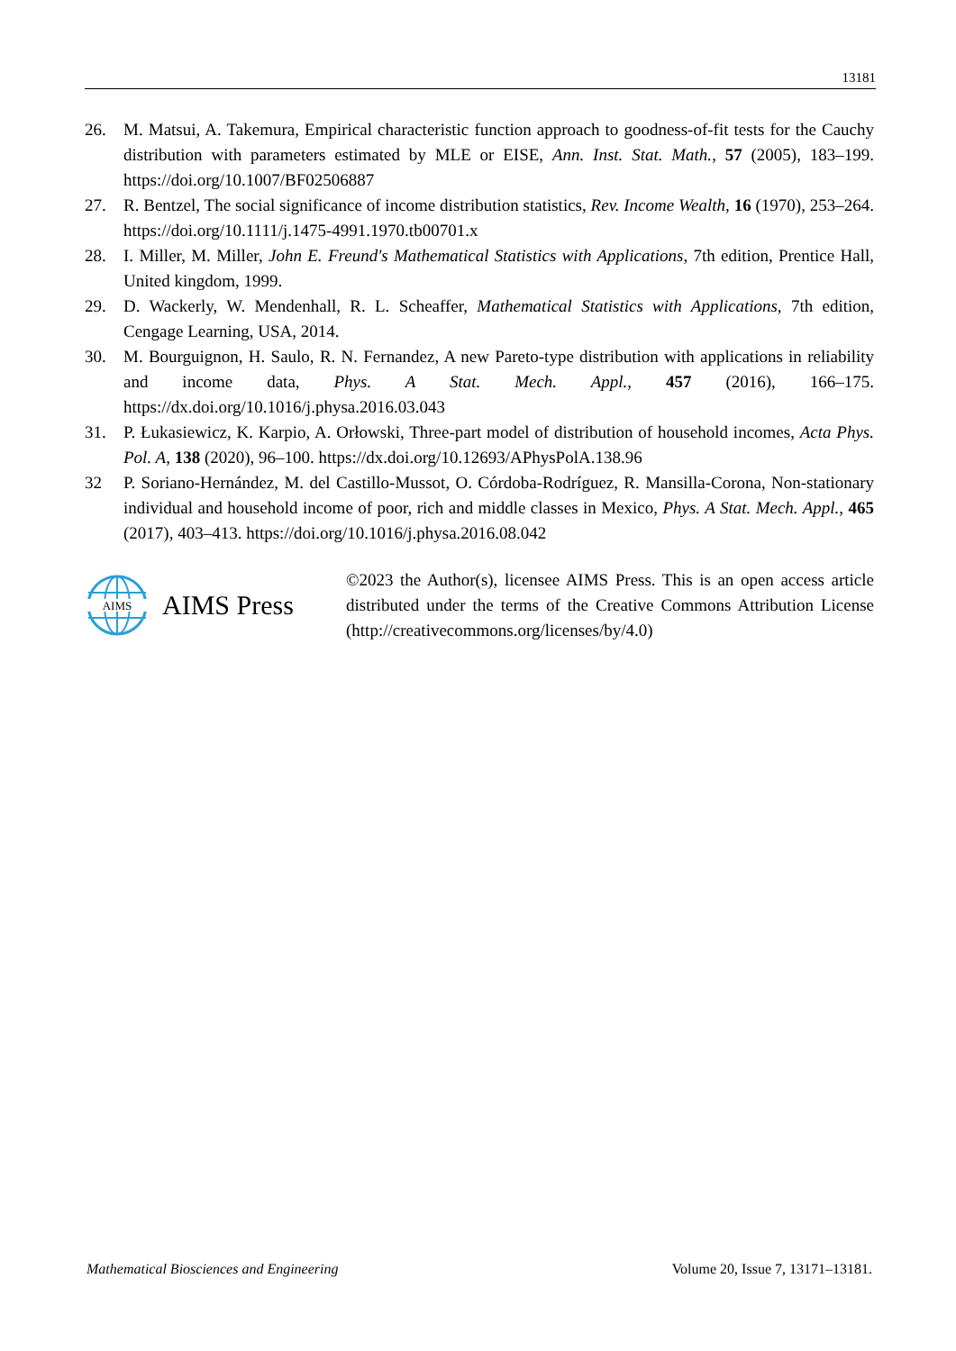13181
26. M. Matsui, A. Takemura, Empirical characteristic function approach to goodness-of-fit tests for the Cauchy distribution with parameters estimated by MLE or EISE, Ann. Inst. Stat. Math., 57 (2005), 183–199. https://doi.org/10.1007/BF02506887
27. R. Bentzel, The social significance of income distribution statistics, Rev. Income Wealth, 16 (1970), 253–264. https://doi.org/10.1111/j.1475-4991.1970.tb00701.x
28. I. Miller, M. Miller, John E. Freund's Mathematical Statistics with Applications, 7th edition, Prentice Hall, United kingdom, 1999.
29. D. Wackerly, W. Mendenhall, R. L. Scheaffer, Mathematical Statistics with Applications, 7th edition, Cengage Learning, USA, 2014.
30. M. Bourguignon, H. Saulo, R. N. Fernandez, A new Pareto-type distribution with applications in reliability and income data, Phys. A Stat. Mech. Appl., 457 (2016), 166–175. https://dx.doi.org/10.1016/j.physa.2016.03.043
31. P. Łukasiewicz, K. Karpio, A. Orłowski, Three-part model of distribution of household incomes, Acta Phys. Pol. A, 138 (2020), 96–100. https://dx.doi.org/10.12693/APhysPolA.138.96
32 P. Soriano-Hernández, M. del Castillo-Mussot, O. Córdoba-Rodríguez, R. Mansilla-Corona, Non-stationary individual and household income of poor, rich and middle classes in Mexico, Phys. A Stat. Mech. Appl., 465 (2017), 403–413. https://doi.org/10.1016/j.physa.2016.08.042
AIMS
AIMS Press
©2023 the Author(s), licensee AIMS Press. This is an open access article distributed under the terms of the Creative Commons Attribution License (http://creativecommons.org/licenses/by/4.0)
Mathematical Biosciences and Engineering Volume 20, Issue 7, 13171–13181.